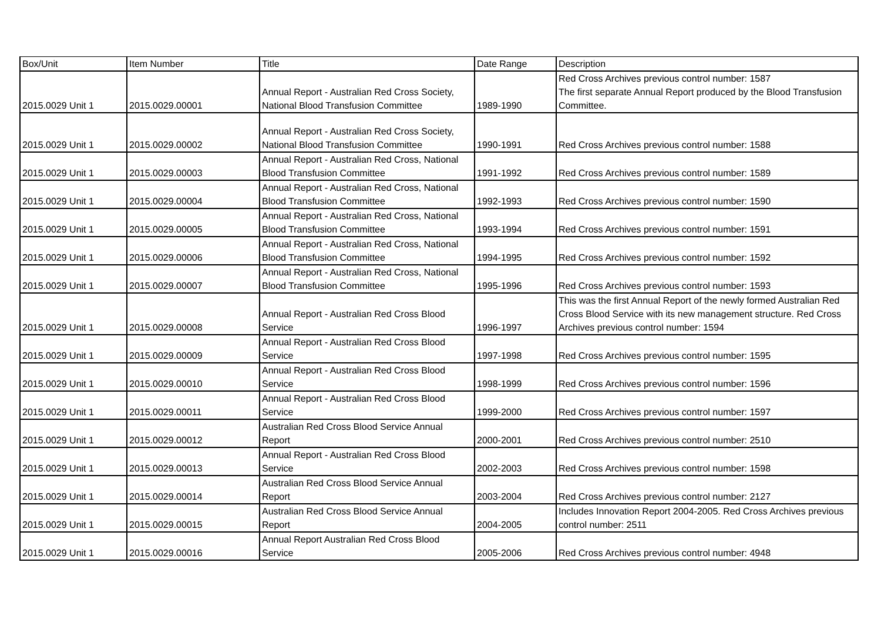| Box/Unit | Item Number | Title | Date Range | Description |
| --- | --- | --- | --- | --- |
| 2015.0029 Unit 1 | 2015.0029.00001 | Annual Report - Australian Red Cross Society, National Blood Transfusion Committee | 1989-1990 | Red Cross Archives previous control number: 1587 The first separate Annual Report produced by the Blood Transfusion Committee. |
| 2015.0029 Unit 1 | 2015.0029.00002 | Annual Report - Australian Red Cross Society, National Blood Transfusion Committee | 1990-1991 | Red Cross Archives previous control number: 1588 |
| 2015.0029 Unit 1 | 2015.0029.00003 | Annual Report - Australian Red Cross, National Blood Transfusion Committee | 1991-1992 | Red Cross Archives previous control number: 1589 |
| 2015.0029 Unit 1 | 2015.0029.00004 | Annual Report - Australian Red Cross, National Blood Transfusion Committee | 1992-1993 | Red Cross Archives previous control number: 1590 |
| 2015.0029 Unit 1 | 2015.0029.00005 | Annual Report - Australian Red Cross, National Blood Transfusion Committee | 1993-1994 | Red Cross Archives previous control number: 1591 |
| 2015.0029 Unit 1 | 2015.0029.00006 | Annual Report - Australian Red Cross, National Blood Transfusion Committee | 1994-1995 | Red Cross Archives previous control number: 1592 |
| 2015.0029 Unit 1 | 2015.0029.00007 | Annual Report - Australian Red Cross, National Blood Transfusion Committee | 1995-1996 | Red Cross Archives previous control number: 1593 |
| 2015.0029 Unit 1 | 2015.0029.00008 | Annual Report - Australian Red Cross Blood Service | 1996-1997 | This was the first Annual Report of the newly formed Australian Red Cross Blood Service with its new management structure. Red Cross Archives previous control number: 1594 |
| 2015.0029 Unit 1 | 2015.0029.00009 | Annual Report - Australian Red Cross Blood Service | 1997-1998 | Red Cross Archives previous control number: 1595 |
| 2015.0029 Unit 1 | 2015.0029.00010 | Annual Report - Australian Red Cross Blood Service | 1998-1999 | Red Cross Archives previous control number: 1596 |
| 2015.0029 Unit 1 | 2015.0029.00011 | Annual Report - Australian Red Cross Blood Service | 1999-2000 | Red Cross Archives previous control number: 1597 |
| 2015.0029 Unit 1 | 2015.0029.00012 | Australian Red Cross Blood Service Annual Report | 2000-2001 | Red Cross Archives previous control number: 2510 |
| 2015.0029 Unit 1 | 2015.0029.00013 | Annual Report - Australian Red Cross Blood Service | 2002-2003 | Red Cross Archives previous control number: 1598 |
| 2015.0029 Unit 1 | 2015.0029.00014 | Australian Red Cross Blood Service Annual Report | 2003-2004 | Red Cross Archives previous control number: 2127 |
| 2015.0029 Unit 1 | 2015.0029.00015 | Australian Red Cross Blood Service Annual Report | 2004-2005 | Includes Innovation Report 2004-2005. Red Cross Archives previous control number: 2511 |
| 2015.0029 Unit 1 | 2015.0029.00016 | Annual Report Australian Red Cross Blood Service | 2005-2006 | Red Cross Archives previous control number: 4948 |